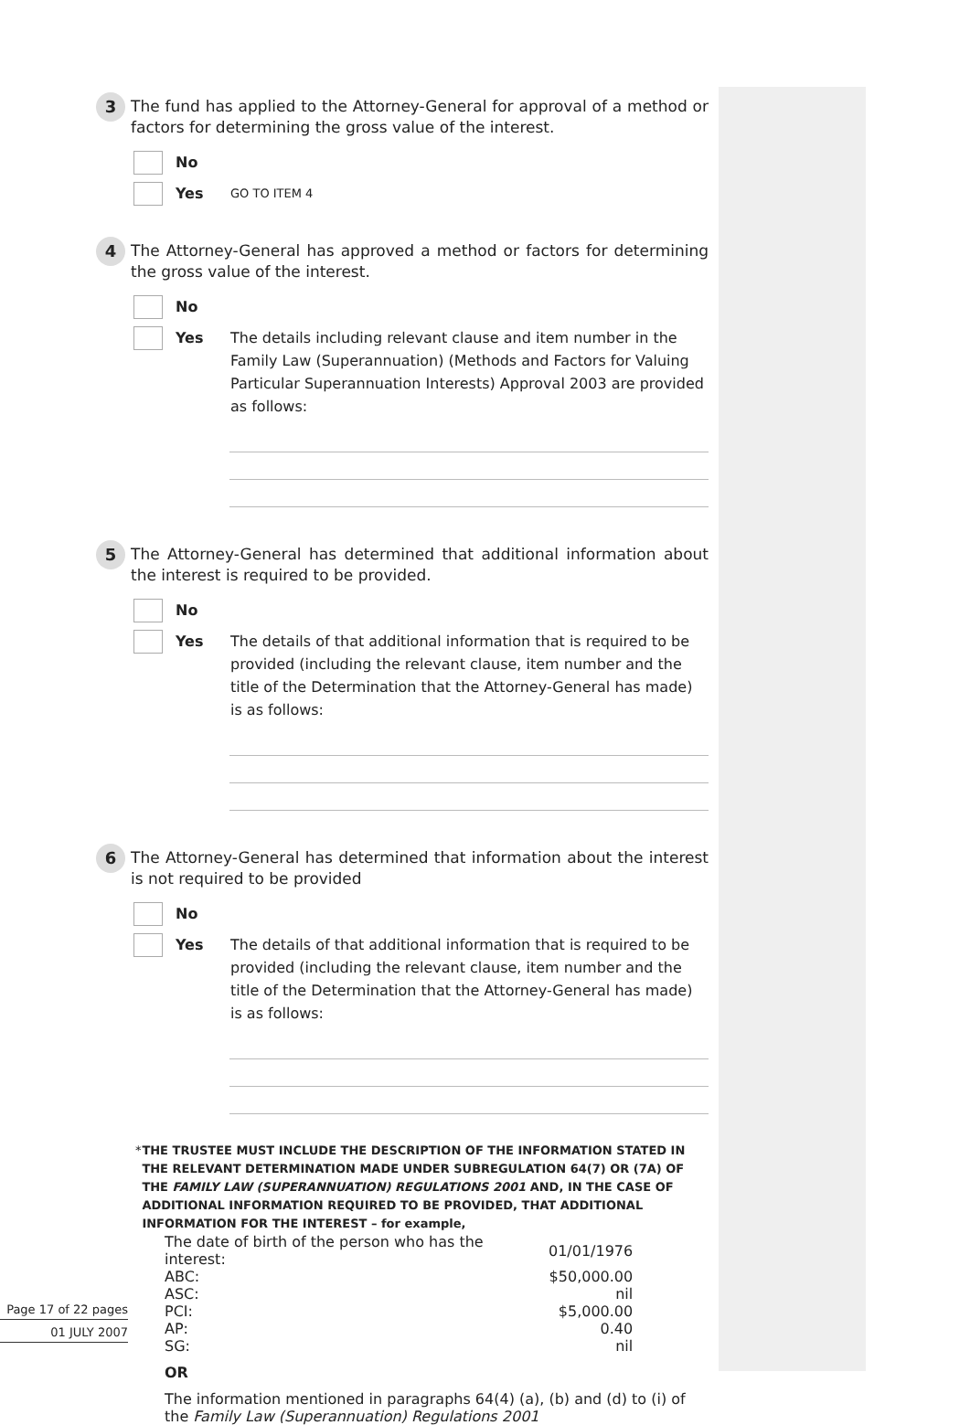3
The fund has applied to the Attorney-General for approval of a method or factors for determining the gross value of the interest.
No
Yes
GO TO ITEM 4
4
The Attorney-General has approved a method or factors for determining the gross value of the interest.
No
Yes The details including relevant clause and item number in the Family Law (Superannuation) (Methods and Factors for Valuing Particular Superannuation Interests) Approval 2003 are provided as follows:
5
The Attorney-General has determined that additional information about the interest is required to be provided.
No
Yes The details of that additional information that is required to be provided (including the relevant clause, item number and the title of the Determination that the Attorney-General has made) is as follows:
6
The Attorney-General has determined that information about the interest is not required to be provided
No
Yes The details of that additional information that is required to be provided (including the relevant clause, item number and the title of the Determination that the Attorney-General has made) is as follows:
* THE TRUSTEE MUST INCLUDE THE DESCRIPTION OF THE INFORMATION STATED IN THE RELEVANT DETERMINATION MADE UNDER SUBREGULATION 64(7) OR (7A) OF THE FAMILY LAW (SUPERANNUATION) REGULATIONS 2001 AND, IN THE CASE OF ADDITIONAL INFORMATION REQUIRED TO BE PROVIDED, THAT ADDITIONAL INFORMATION FOR THE INTEREST – for example,
| The date of birth of the person who has the interest: | 01/01/1976 |
| ABC: | $50,000.00 |
| ASC: | nil |
| PCI: | $5,000.00 |
| AP: | 0.40 |
| SG: | nil |
OR
The information mentioned in paragraphs 64(4) (a), (b) and (d) to (i) of the Family Law (Superannuation) Regulations 2001
Page 17 of 22 pages
01 JULY 2007